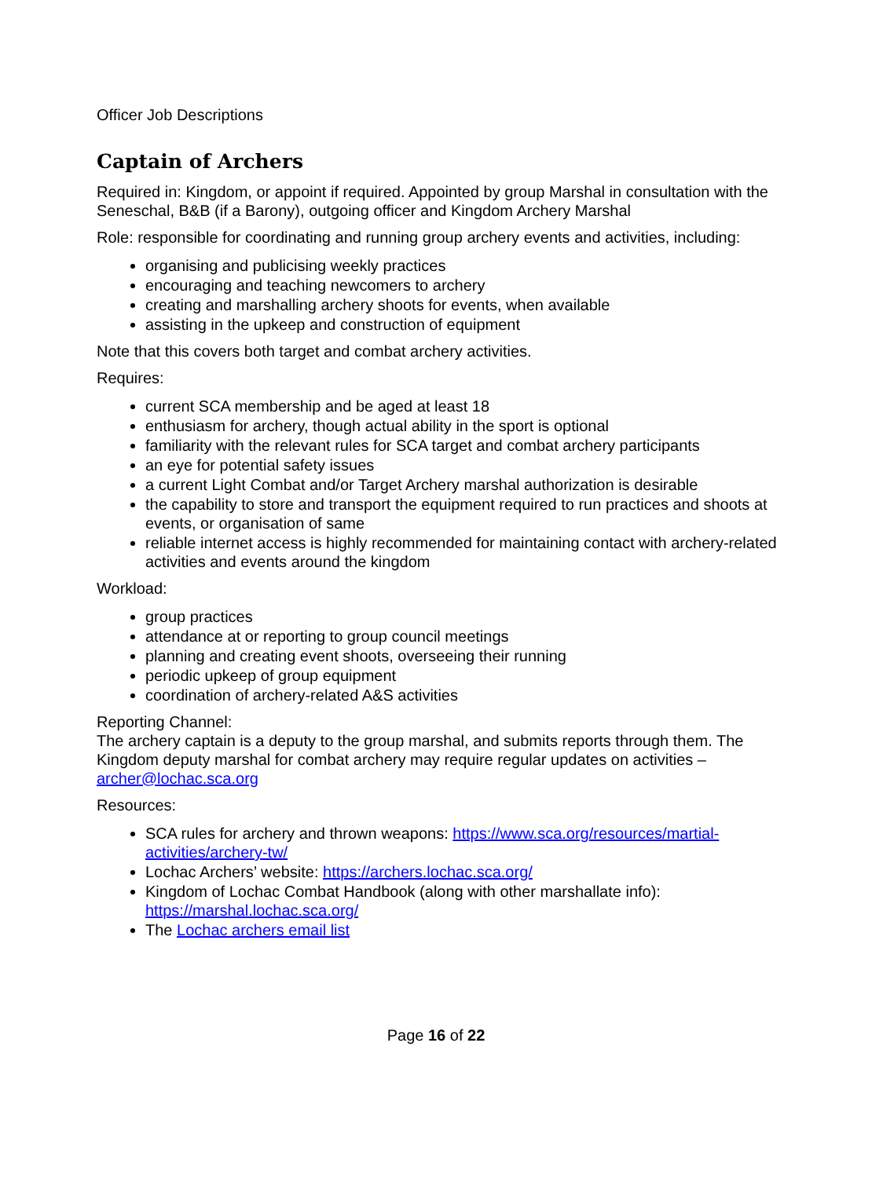Officer Job Descriptions
Captain of Archers
Required in: Kingdom, or appoint if required. Appointed by group Marshal in consultation with the Seneschal, B&B (if a Barony), outgoing officer and Kingdom Archery Marshal
Role: responsible for coordinating and running group archery events and activities, including:
organising and publicising weekly practices
encouraging and teaching newcomers to archery
creating and marshalling archery shoots for events, when available
assisting in the upkeep and construction of equipment
Note that this covers both target and combat archery activities.
Requires:
current SCA membership and be aged at least 18
enthusiasm for archery, though actual ability in the sport is optional
familiarity with the relevant rules for SCA target and combat archery participants
an eye for potential safety issues
a current Light Combat and/or Target Archery marshal authorization is desirable
the capability to store and transport the equipment required to run practices and shoots at events, or organisation of same
reliable internet access is highly recommended for maintaining contact with archery-related activities and events around the kingdom
Workload:
group practices
attendance at or reporting to group council meetings
planning and creating event shoots, overseeing their running
periodic upkeep of group equipment
coordination of archery-related A&S activities
Reporting Channel:
The archery captain is a deputy to the group marshal, and submits reports through them. The Kingdom deputy marshal for combat archery may require regular updates on activities – archer@lochac.sca.org
Resources:
SCA rules for archery and thrown weapons: https://www.sca.org/resources/martial-activities/archery-tw/
Lochac Archers’ website: https://archers.lochac.sca.org/
Kingdom of Lochac Combat Handbook (along with other marshallate info): https://marshal.lochac.sca.org/
The Lochac archers email list
Page 16 of 22